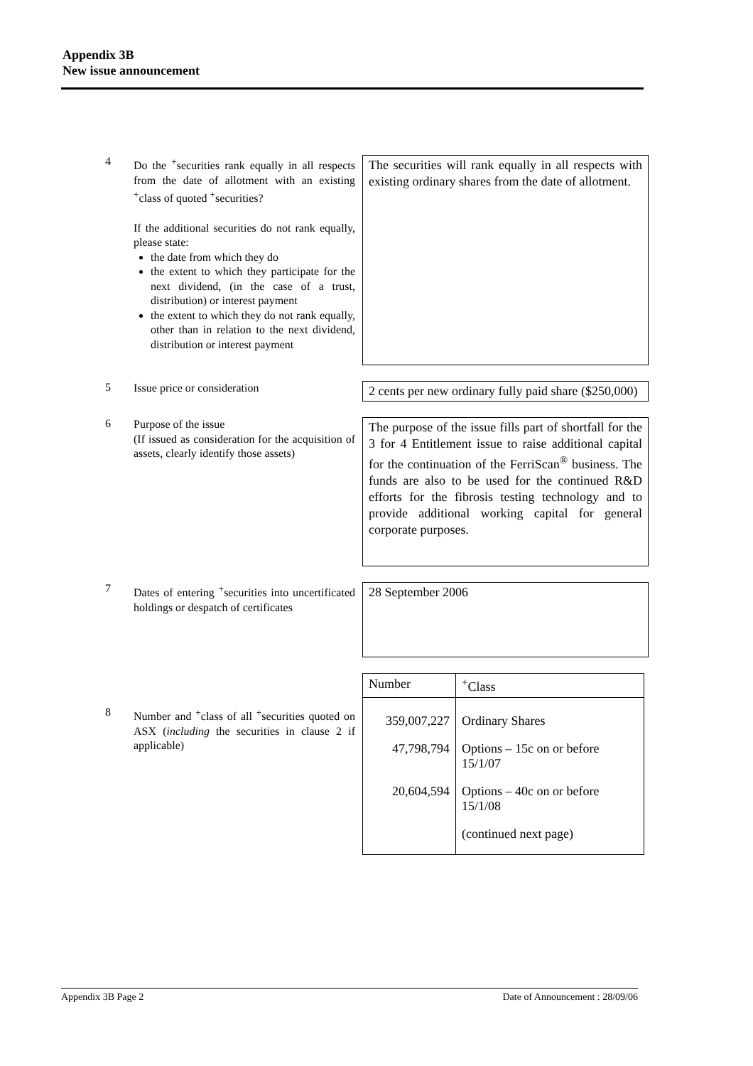Appendix 3B
New issue announcement
4
Do the <sup>+</sup>securities rank equally in all respects from the date of allotment with an existing <sup>+</sup>class of quoted <sup>+</sup>securities?
If the additional securities do not rank equally, please state:
the date from which they do
the extent to which they participate for the next dividend, (in the case of a trust, distribution) or interest payment
the extent to which they do not rank equally, other than in relation to the next dividend, distribution or interest payment
The securities will rank equally in all respects with existing ordinary shares from the date of allotment.
5
Issue price or consideration
2 cents per new ordinary fully paid share ($250,000)
6
Purpose of the issue
(If issued as consideration for the acquisition of assets, clearly identify those assets)
The purpose of the issue fills part of shortfall for the 3 for 4 Entitlement issue to raise additional capital for the continuation of the FerriScan<sup>®</sup> business. The funds are also to be used for the continued R&D efforts for the fibrosis testing technology and to provide additional working capital for general corporate purposes.
7
Dates of entering <sup>+</sup>securities into uncertificated holdings or despatch of certificates
28 September 2006
8
Number and <sup>+</sup>class of all <sup>+</sup>securities quoted on ASX (including the securities in clause 2 if applicable)
| Number | <sup>+</sup>Class |
| --- | --- |
| 359,007,227 | Ordinary Shares |
| 47,798,794 | Options – 15c on or before 15/1/07 |
| 20,604,594 | Options – 40c on or before 15/1/08 |
| | (continued next page) |
Appendix 3B Page 2 Date of Announcement : 28/09/06